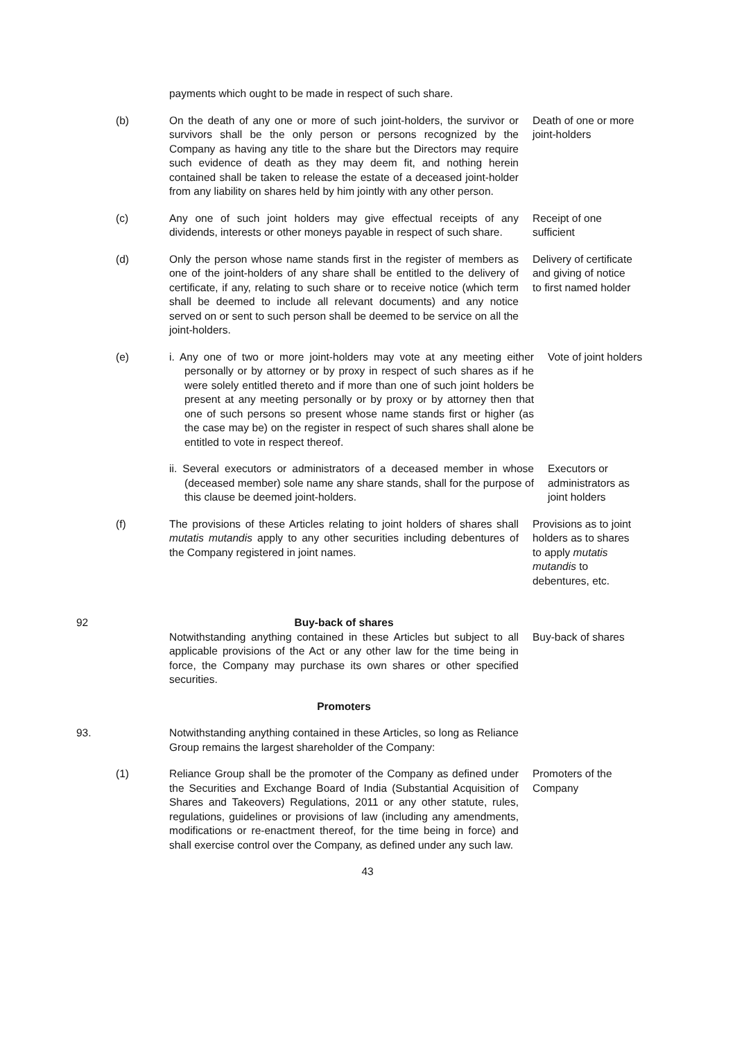payments which ought to be made in respect of such share.
(b) On the death of any one or more of such joint-holders, the survivor or survivors shall be the only person or persons recognized by the Company as having any title to the share but the Directors may require such evidence of death as they may deem fit, and nothing herein contained shall be taken to release the estate of a deceased joint-holder from any liability on shares held by him jointly with any other person.
Death of one or more joint-holders
(c) Any one of such joint holders may give effectual receipts of any dividends, interests or other moneys payable in respect of such share.
Receipt of one sufficient
(d) Only the person whose name stands first in the register of members as one of the joint-holders of any share shall be entitled to the delivery of certificate, if any, relating to such share or to receive notice (which term shall be deemed to include all relevant documents) and any notice served on or sent to such person shall be deemed to be service on all the joint-holders.
Delivery of certificate and giving of notice to first named holder
(e) i. Any one of two or more joint-holders may vote at any meeting either personally or by attorney or by proxy in respect of such shares as if he were solely entitled thereto and if more than one of such joint holders be present at any meeting personally or by proxy or by attorney then that one of such persons so present whose name stands first or higher (as the case may be) on the register in respect of such shares shall alone be entitled to vote in respect thereof.
Vote of joint holders
ii. Several executors or administrators of a deceased member in whose (deceased member) sole name any share stands, shall for the purpose of this clause be deemed joint-holders.
Executors or administrators as joint holders
(f) The provisions of these Articles relating to joint holders of shares shall mutatis mutandis apply to any other securities including debentures of the Company registered in joint names.
Provisions as to joint holders as to shares to apply mutatis mutandis to debentures, etc.
92 Buy-back of shares
Notwithstanding anything contained in these Articles but subject to all applicable provisions of the Act or any other law for the time being in force, the Company may purchase its own shares or other specified securities.
Buy-back of shares
Promoters
93. Notwithstanding anything contained in these Articles, so long as Reliance Group remains the largest shareholder of the Company:
(1) Reliance Group shall be the promoter of the Company as defined under the Securities and Exchange Board of India (Substantial Acquisition of Shares and Takeovers) Regulations, 2011 or any other statute, rules, regulations, guidelines or provisions of law (including any amendments, modifications or re-enactment thereof, for the time being in force) and shall exercise control over the Company, as defined under any such law.
Promoters of the Company
43